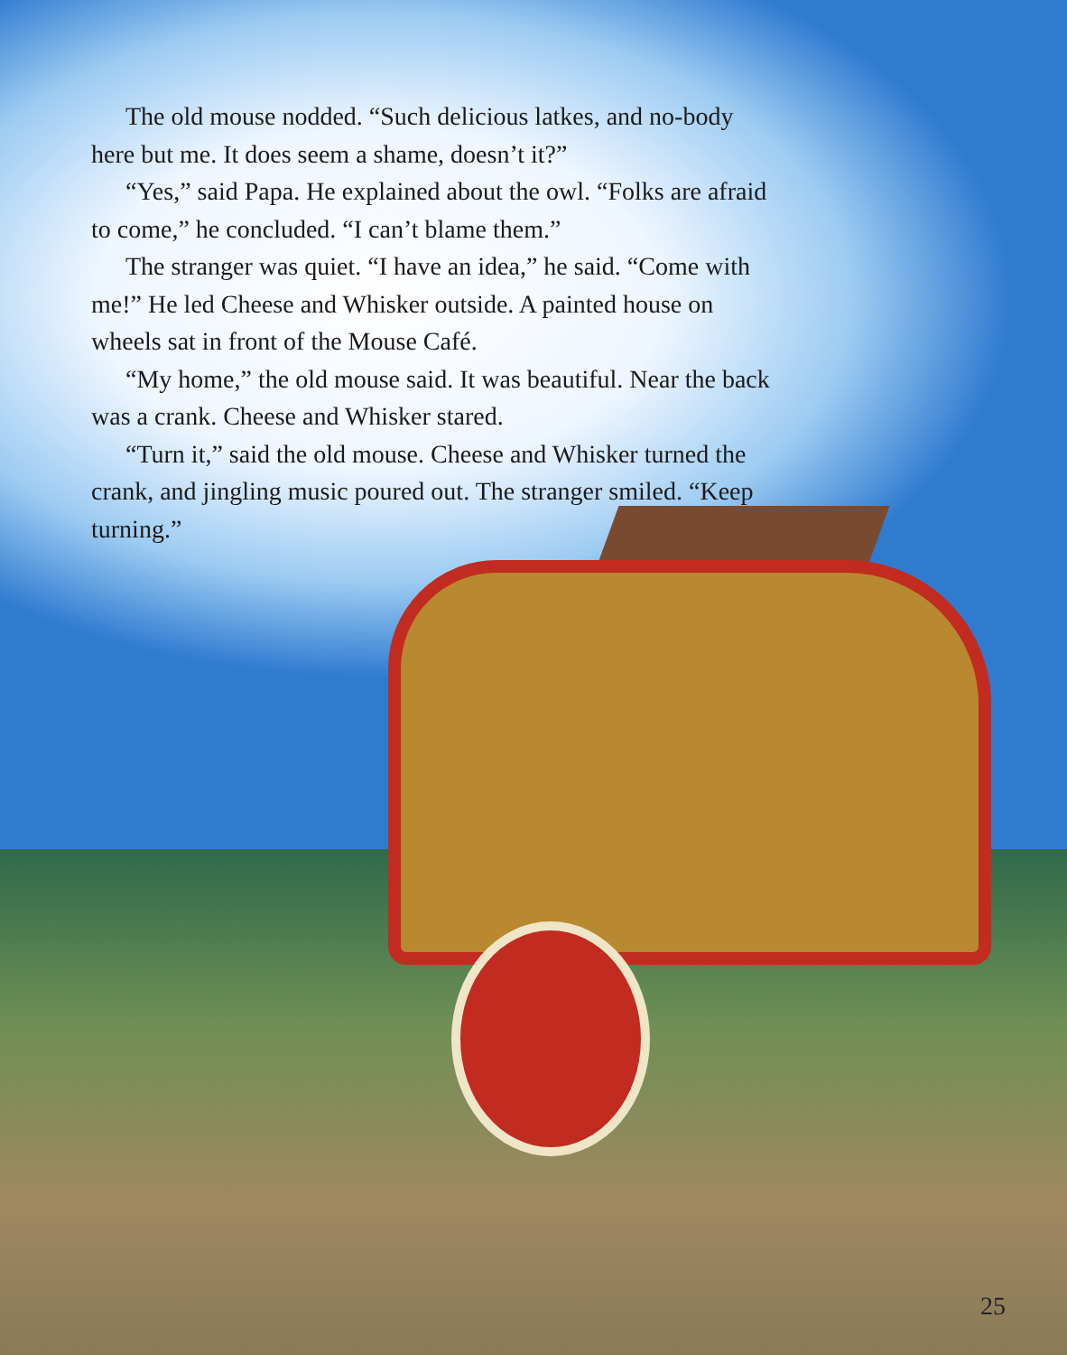The old mouse nodded. “Such delicious latkes, and no-body here but me. It does seem a shame, doesn’t it?”
“Yes,” said Papa. He explained about the owl. “Folks are afraid to come,” he concluded. “I can’t blame them.”
The stranger was quiet. “I have an idea,” he said. “Come with me!” He led Cheese and Whisker outside. A painted house on wheels sat in front of the Mouse Café.
“My home,” the old mouse said. It was beautiful. Near the back was a crank. Cheese and Whisker stared.
“Turn it,” said the old mouse. Cheese and Whisker turned the crank, and jingling music poured out. The stranger smiled. “Keep turning.”
25